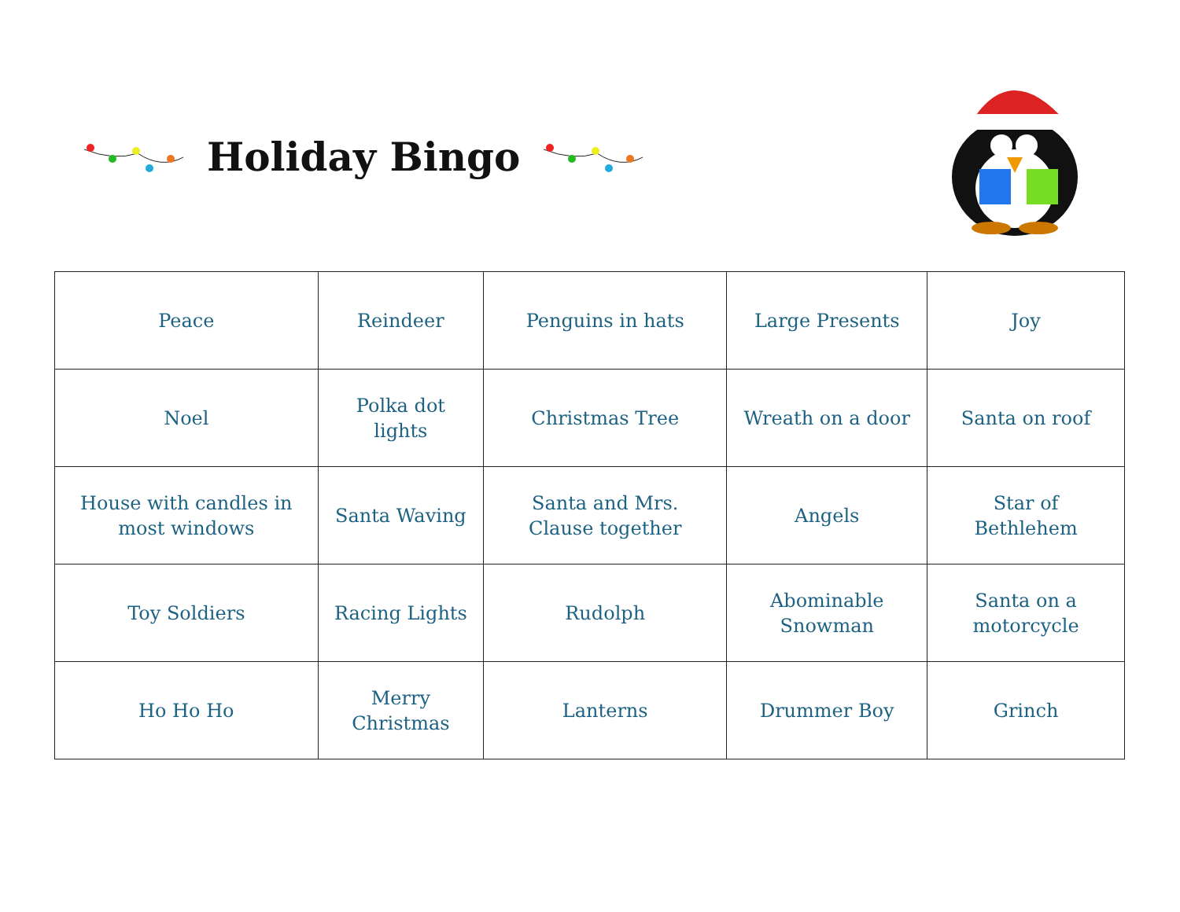Holiday Bingo
| Peace | Reindeer | Penguins in hats | Large Presents | Joy |
| Noel | Polka dot lights | Christmas Tree | Wreath on a door | Santa on roof |
| House with candles in most windows | Santa Waving | Santa and Mrs. Clause together | Angels | Star of Bethlehem |
| Toy Soldiers | Racing Lights | Rudolph | Abominable Snowman | Santa on a motorcycle |
| Ho Ho Ho | Merry Christmas | Lanterns | Drummer Boy | Grinch |